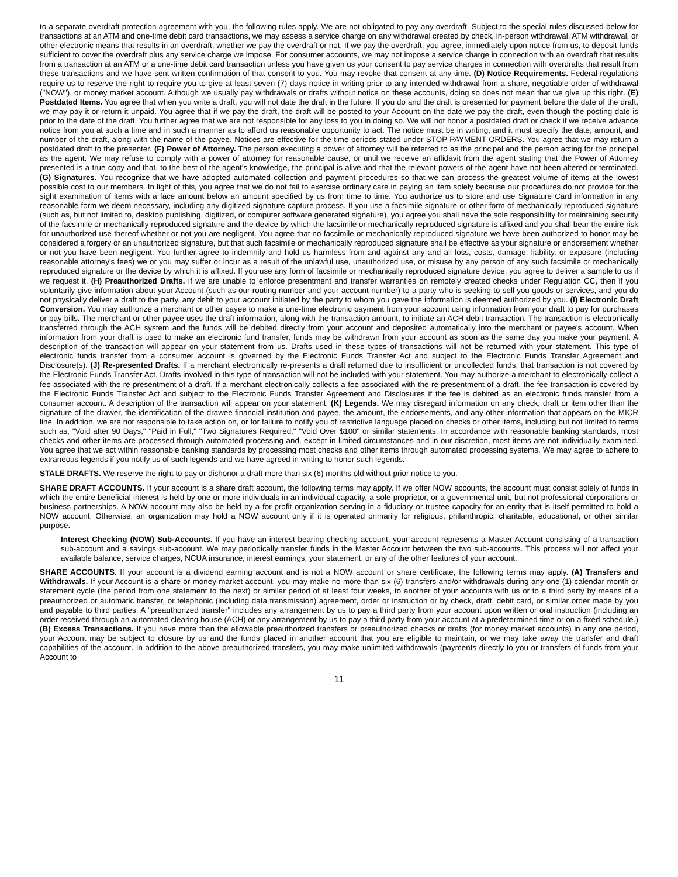to a separate overdraft protection agreement with you, the following rules apply. We are not obligated to pay any overdraft. Subject to the special rules discussed below for transactions at an ATM and one-time debit card transactions, we may assess a service charge on any withdrawal created by check, in-person withdrawal, ATM withdrawal, or other electronic means that results in an overdraft, whether we pay the overdraft or not. If we pay the overdraft, you agree, immediately upon notice from us, to deposit funds sufficient to cover the overdraft plus any service charge we impose. For consumer accounts, we may not impose a service charge in connection with an overdraft that results from a transaction at an ATM or a one-time debit card transaction unless you have given us your consent to pay service charges in connection with overdrafts that result from these transactions and we have sent written confirmation of that consent to you. You may revoke that consent at any time. (D) Notice Requirements. Federal regulations require us to reserve the right to require you to give at least seven (7) days notice in writing prior to any intended withdrawal from a share, negotiable order of withdrawal ("NOW"), or money market account. Although we usually pay withdrawals or drafts without notice on these accounts, doing so does not mean that we give up this right. (E) Postdated Items. You agree that when you write a draft, you will not date the draft in the future. If you do and the draft is presented for payment before the date of the draft, we may pay it or return it unpaid. You agree that if we pay the draft, the draft will be posted to your Account on the date we pay the draft, even though the posting date is prior to the date of the draft. You further agree that we are not responsible for any loss to you in doing so. We will not honor a postdated draft or check if we receive advance notice from you at such a time and in such a manner as to afford us reasonable opportunity to act. The notice must be in writing, and it must specify the date, amount, and number of the draft, along with the name of the payee. Notices are effective for the time periods stated under STOP PAYMENT ORDERS. You agree that we may return a postdated draft to the presenter. (F) Power of Attorney. The person executing a power of attorney will be referred to as the principal and the person acting for the principal as the agent. We may refuse to comply with a power of attorney for reasonable cause, or until we receive an affidavit from the agent stating that the Power of Attorney presented is a true copy and that, to the best of the agent's knowledge, the principal is alive and that the relevant powers of the agent have not been altered or terminated. (G) Signatures. You recognize that we have adopted automated collection and payment procedures so that we can process the greatest volume of items at the lowest possible cost to our members. In light of this, you agree that we do not fail to exercise ordinary care in paying an item solely because our procedures do not provide for the sight examination of items with a face amount below an amount specified by us from time to time. You authorize us to store and use Signature Card information in any reasonable form we deem necessary, including any digitized signature capture process. If you use a facsimile signature or other form of mechanically reproduced signature (such as, but not limited to, desktop publishing, digitized, or computer software generated signature), you agree you shall have the sole responsibility for maintaining security of the facsimile or mechanically reproduced signature and the device by which the facsimile or mechanically reproduced signature is affixed and you shall bear the entire risk for unauthorized use thereof whether or not you are negligent. You agree that no facsimile or mechanically reproduced signature we have been authorized to honor may be considered a forgery or an unauthorized signature, but that such facsimile or mechanically reproduced signature shall be effective as your signature or endorsement whether or not you have been negligent. You further agree to indemnify and hold us harmless from and against any and all loss, costs, damage, liability, or exposure (including reasonable attorney's fees) we or you may suffer or incur as a result of the unlawful use, unauthorized use, or misuse by any person of any such facsimile or mechanically reproduced signature or the device by which it is affixed. If you use any form of facsimile or mechanically reproduced signature device, you agree to deliver a sample to us if we request it. (H) Preauthorized Drafts. If we are unable to enforce presentment and transfer warranties on remotely created checks under Regulation CC, then if you voluntarily give information about your Account (such as our routing number and your account number) to a party who is seeking to sell you goods or services, and you do not physically deliver a draft to the party, any debit to your account initiated by the party to whom you gave the information is deemed authorized by you. (I) Electronic Draft Conversion. You may authorize a merchant or other payee to make a one-time electronic payment from your account using information from your draft to pay for purchases or pay bills. The merchant or other payee uses the draft information, along with the transaction amount, to initiate an ACH debit transaction. The transaction is electronically transferred through the ACH system and the funds will be debited directly from your account and deposited automatically into the merchant or payee's account. When information from your draft is used to make an electronic fund transfer, funds may be withdrawn from your account as soon as the same day you make your payment. A description of the transaction will appear on your statement from us. Drafts used in these types of transactions will not be returned with your statement. This type of electronic funds transfer from a consumer account is governed by the Electronic Funds Transfer Act and subject to the Electronic Funds Transfer Agreement and Disclosure(s). (J) Re-presented Drafts. If a merchant electronically re-presents a draft returned due to insufficient or uncollected funds, that transaction is not covered by the Electronic Funds Transfer Act. Drafts involved in this type of transaction will not be included with your statement. You may authorize a merchant to electronically collect a fee associated with the re-presentment of a draft. If a merchant electronically collects a fee associated with the re-presentment of a draft, the fee transaction is covered by the Electronic Funds Transfer Act and subject to the Electronic Funds Transfer Agreement and Disclosures if the fee is debited as an electronic funds transfer from a consumer account. A description of the transaction will appear on your statement. (K) Legends. We may disregard information on any check, draft or item other than the signature of the drawer, the identification of the drawee financial institution and payee, the amount, the endorsements, and any other information that appears on the MICR line. In addition, we are not responsible to take action on, or for failure to notify you of restrictive language placed on checks or other items, including but not limited to terms such as, "Void after 90 Days," "Paid in Full," "Two Signatures Required," "Void Over $100" or similar statements. In accordance with reasonable banking standards, most checks and other items are processed through automated processing and, except in limited circumstances and in our discretion, most items are not individually examined. You agree that we act within reasonable banking standards by processing most checks and other items through automated processing systems. We may agree to adhere to extraneous legends if you notify us of such legends and we have agreed in writing to honor such legends.
STALE DRAFTS. We reserve the right to pay or dishonor a draft more than six (6) months old without prior notice to you.
SHARE DRAFT ACCOUNTS. If your account is a share draft account, the following terms may apply. If we offer NOW accounts, the account must consist solely of funds in which the entire beneficial interest is held by one or more individuals in an individual capacity, a sole proprietor, or a governmental unit, but not professional corporations or business partnerships. A NOW account may also be held by a for profit organization serving in a fiduciary or trustee capacity for an entity that is itself permitted to hold a NOW account. Otherwise, an organization may hold a NOW account only if it is operated primarily for religious, philanthropic, charitable, educational, or other similar purpose.
Interest Checking (NOW) Sub-Accounts. If you have an interest bearing checking account, your account represents a Master Account consisting of a transaction sub-account and a savings sub-account. We may periodically transfer funds in the Master Account between the two sub-accounts. This process will not affect your available balance, service charges, NCUA insurance, interest earnings, your statement, or any of the other features of your account.
SHARE ACCOUNTS. If your account is a dividend earning account and is not a NOW account or share certificate, the following terms may apply. (A) Transfers and Withdrawals. If your Account is a share or money market account, you may make no more than six (6) transfers and/or withdrawals during any one (1) calendar month or statement cycle (the period from one statement to the next) or similar period of at least four weeks, to another of your accounts with us or to a third party by means of a preauthorized or automatic transfer, or telephonic (including data transmission) agreement, order or instruction or by check, draft, debit card, or similar order made by you and payable to third parties. A "preauthorized transfer" includes any arrangement by us to pay a third party from your account upon written or oral instruction (including an order received through an automated clearing house (ACH) or any arrangement by us to pay a third party from your account at a predetermined time or on a fixed schedule.) (B) Excess Transactions. If you have more than the allowable preauthorized transfers or preauthorized checks or drafts (for money market accounts) in any one period, your Account may be subject to closure by us and the funds placed in another account that you are eligible to maintain, or we may take away the transfer and draft capabilities of the account. In addition to the above preauthorized transfers, you may make unlimited withdrawals (payments directly to you or transfers of funds from your Account to
11